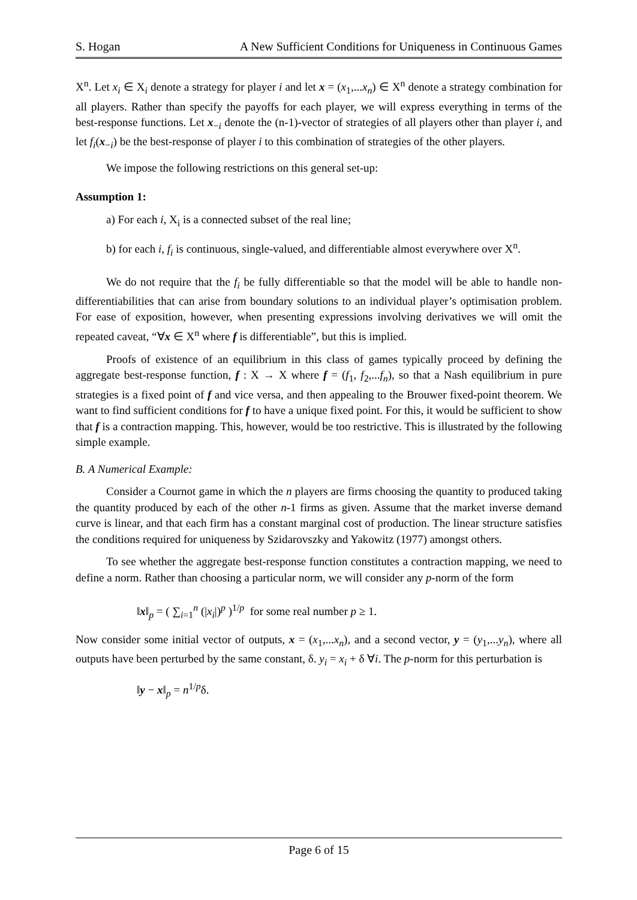S. Hogan A New Sufficient Conditions for Uniqueness in Continuous Games
X<sup>n</sup>. Let x<sub>i</sub> ∈ X<sub>i</sub> denote a strategy for player i and let x = (x<sub>1</sub>,...x<sub>n</sub>) ∈ X<sup>n</sup> denote a strategy combination for all players. Rather than specify the payoffs for each player, we will express everything in terms of the best-response functions. Let x<sub>−i</sub> denote the (n-1)-vector of strategies of all players other than player i, and let f<sub>i</sub>(x<sub>−i</sub>) be the best-response of player i to this combination of strategies of the other players.
We impose the following restrictions on this general set-up:
Assumption 1:
a) For each i, X<sub>i</sub> is a connected subset of the real line;
b) for each i, f<sub>i</sub> is continuous, single-valued, and differentiable almost everywhere over X<sup>n</sup>.
We do not require that the f<sub>i</sub> be fully differentiable so that the model will be able to handle non-differentiabilities that can arise from boundary solutions to an individual player’s optimisation problem. For ease of exposition, however, when presenting expressions involving derivatives we will omit the repeated caveat, “∀x ∈ X<sup>n</sup> where f is differentiable”, but this is implied.
Proofs of existence of an equilibrium in this class of games typically proceed by defining the aggregate best-response function, f : X → X where f = (f<sub>1</sub>, f<sub>2</sub>,...f<sub>n</sub>), so that a Nash equilibrium in pure strategies is a fixed point of f and vice versa, and then appealing to the Brouwer fixed-point theorem. We want to find sufficient conditions for f to have a unique fixed point. For this, it would be sufficient to show that f is a contraction mapping. This, however, would be too restrictive. This is illustrated by the following simple example.
B. A Numerical Example:
Consider a Cournot game in which the n players are firms choosing the quantity to produced taking the quantity produced by each of the other n-1 firms as given. Assume that the market inverse demand curve is linear, and that each firm has a constant marginal cost of production. The linear structure satisfies the conditions required for uniqueness by Szidarovszky and Yakowitz (1977) amongst others.
To see whether the aggregate best-response function constitutes a contraction mapping, we need to define a norm. Rather than choosing a particular norm, we will consider any p-norm of the form
‖x‖<sub>p</sub> = ( ∑<sub>i=1</sub><sup>n</sup> (|x<sub>i</sub>|)<sup>p</sup> )<sup>1/p</sup> for some real number p ≥ 1.
Now consider some initial vector of outputs, x = (x<sub>1</sub>,...x<sub>n</sub>), and a second vector, y = (y<sub>1</sub>,...y<sub>n</sub>), where all outputs have been perturbed by the same constant, δ. y<sub>i</sub> = x<sub>i</sub> + δ ∀i. The p-norm for this perturbation is
‖y − x‖<sub>p</sub> = n<sup>1/p</sup>δ.
Page 6 of 15